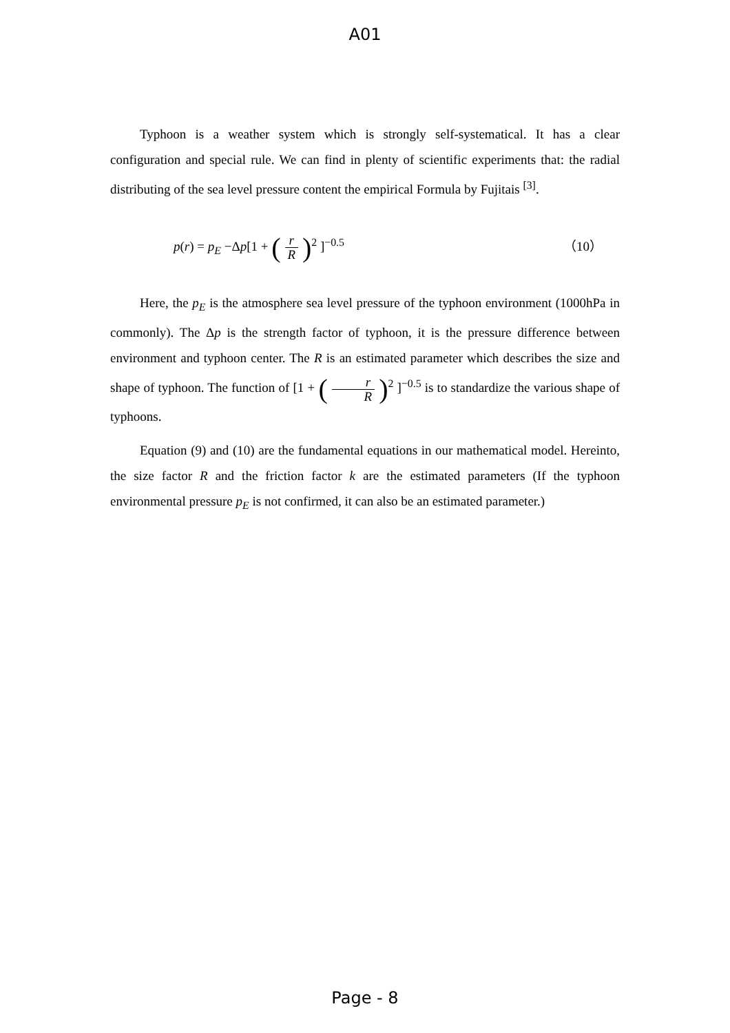A01
Typhoon is a weather system which is strongly self-systematical. It has a clear configuration and special rule. We can find in plenty of scientific experiments that: the radial distributing of the sea level pressure content the empirical Formula by Fujitais <sup>[3]</sup>.
p(r) = p<sub>E</sub> −Δp[1 + (r R)<sup>2</sup> ]<sup>−0.5</sup> （10）
Here, the p<sub>E</sub> is the atmosphere sea level pressure of the typhoon environment (1000hPa in commonly). The Δp is the strength factor of typhoon, it is the pressure difference between environment and typhoon center. The R is an estimated parameter which describes the size and shape of typhoon. The function of [1 + (r R)<sup>2</sup> ]<sup>−0.5</sup> is to standardize the various shape of typhoons.
Equation (9) and (10) are the fundamental equations in our mathematical model. Hereinto, the size factor R and the friction factor k are the estimated parameters (If the typhoon environmental pressure p<sub>E</sub> is not confirmed, it can also be an estimated parameter.)
Page - 8